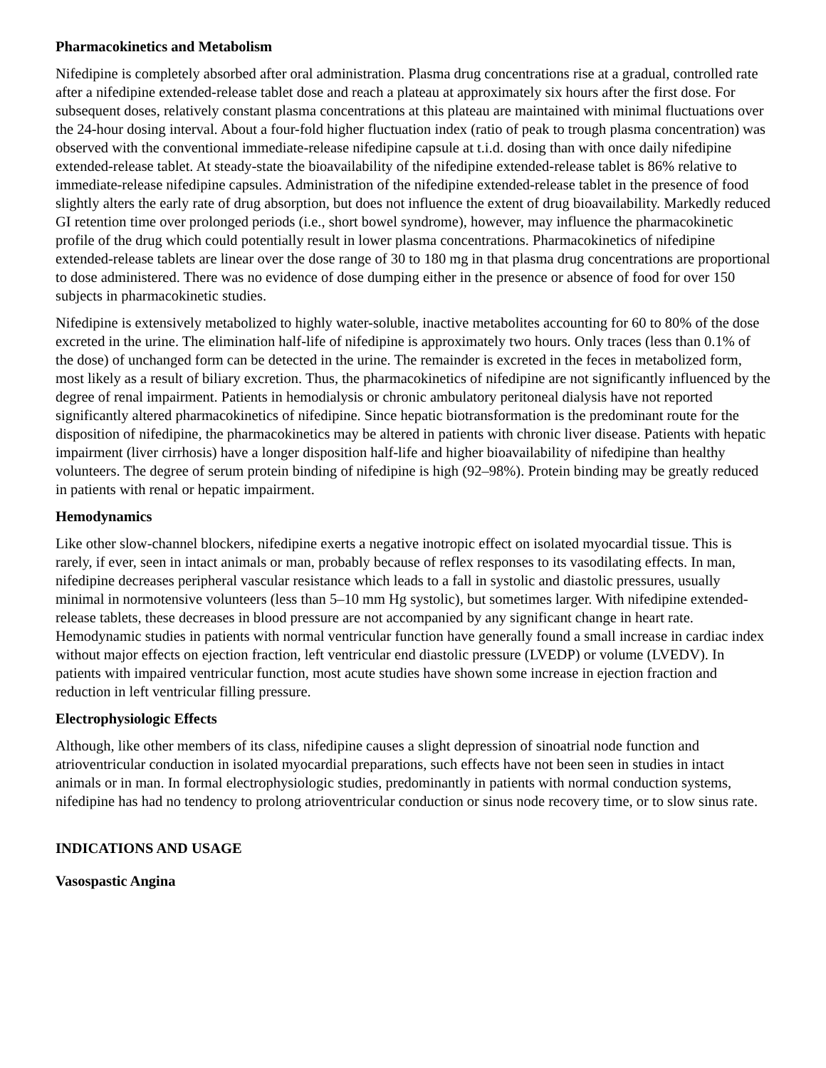Pharmacokinetics and Metabolism
Nifedipine is completely absorbed after oral administration. Plasma drug concentrations rise at a gradual, controlled rate after a nifedipine extended-release tablet dose and reach a plateau at approximately six hours after the first dose. For subsequent doses, relatively constant plasma concentrations at this plateau are maintained with minimal fluctuations over the 24-hour dosing interval. About a four-fold higher fluctuation index (ratio of peak to trough plasma concentration) was observed with the conventional immediate-release nifedipine capsule at t.i.d. dosing than with once daily nifedipine extended-release tablet. At steady-state the bioavailability of the nifedipine extended-release tablet is 86% relative to immediate-release nifedipine capsules. Administration of the nifedipine extended-release tablet in the presence of food slightly alters the early rate of drug absorption, but does not influence the extent of drug bioavailability. Markedly reduced GI retention time over prolonged periods (i.e., short bowel syndrome), however, may influence the pharmacokinetic profile of the drug which could potentially result in lower plasma concentrations. Pharmacokinetics of nifedipine extended-release tablets are linear over the dose range of 30 to 180 mg in that plasma drug concentrations are proportional to dose administered. There was no evidence of dose dumping either in the presence or absence of food for over 150 subjects in pharmacokinetic studies.
Nifedipine is extensively metabolized to highly water-soluble, inactive metabolites accounting for 60 to 80% of the dose excreted in the urine. The elimination half-life of nifedipine is approximately two hours. Only traces (less than 0.1% of the dose) of unchanged form can be detected in the urine. The remainder is excreted in the feces in metabolized form, most likely as a result of biliary excretion. Thus, the pharmacokinetics of nifedipine are not significantly influenced by the degree of renal impairment. Patients in hemodialysis or chronic ambulatory peritoneal dialysis have not reported significantly altered pharmacokinetics of nifedipine. Since hepatic biotransformation is the predominant route for the disposition of nifedipine, the pharmacokinetics may be altered in patients with chronic liver disease. Patients with hepatic impairment (liver cirrhosis) have a longer disposition half-life and higher bioavailability of nifedipine than healthy volunteers. The degree of serum protein binding of nifedipine is high (92–98%). Protein binding may be greatly reduced in patients with renal or hepatic impairment.
Hemodynamics
Like other slow-channel blockers, nifedipine exerts a negative inotropic effect on isolated myocardial tissue. This is rarely, if ever, seen in intact animals or man, probably because of reflex responses to its vasodilating effects. In man, nifedipine decreases peripheral vascular resistance which leads to a fall in systolic and diastolic pressures, usually minimal in normotensive volunteers (less than 5–10 mm Hg systolic), but sometimes larger. With nifedipine extended-release tablets, these decreases in blood pressure are not accompanied by any significant change in heart rate. Hemodynamic studies in patients with normal ventricular function have generally found a small increase in cardiac index without major effects on ejection fraction, left ventricular end diastolic pressure (LVEDP) or volume (LVEDV). In patients with impaired ventricular function, most acute studies have shown some increase in ejection fraction and reduction in left ventricular filling pressure.
Electrophysiologic Effects
Although, like other members of its class, nifedipine causes a slight depression of sinoatrial node function and atrioventricular conduction in isolated myocardial preparations, such effects have not been seen in studies in intact animals or in man. In formal electrophysiologic studies, predominantly in patients with normal conduction systems, nifedipine has had no tendency to prolong atrioventricular conduction or sinus node recovery time, or to slow sinus rate.
INDICATIONS AND USAGE
Vasospastic Angina